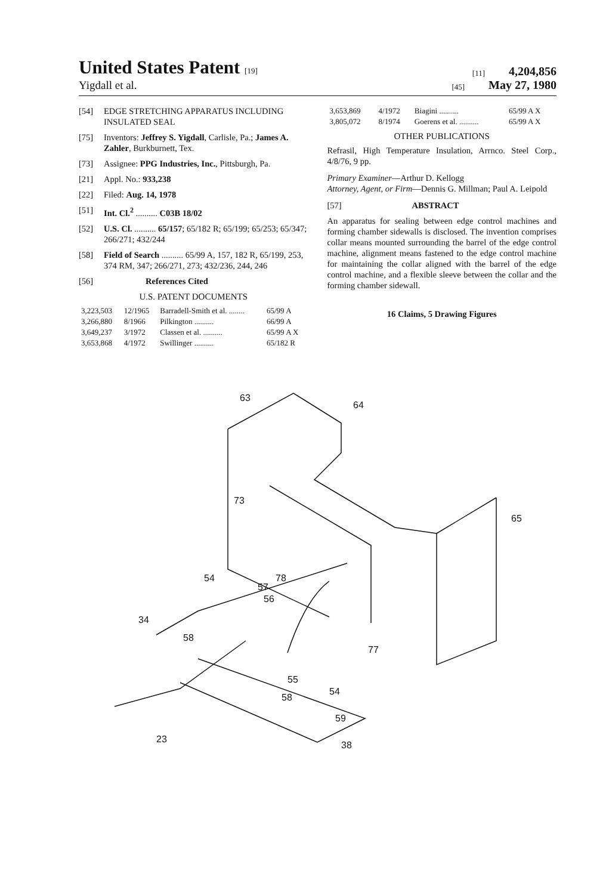United States Patent [19]
[11] 4,204,856
Yigdall et al.
[45] May 27, 1980
[54] EDGE STRETCHING APPARATUS INCLUDING INSULATED SEAL
[75] Inventors: Jeffrey S. Yigdall, Carlisle, Pa.; James A. Zahler, Burkburnett, Tex.
[73] Assignee: PPG Industries, Inc., Pittsburgh, Pa.
[21] Appl. No.: 933,238
[22] Filed: Aug. 14, 1978
[51] Int. Cl.<sup>2</sup> .......... C03B 18/02
[52] U.S. Cl. .......... 65/157; 65/182 R; 65/199; 65/253; 65/347; 266/271; 432/244
[58] Field of Search .......... 65/99 A, 157, 182 R, 65/199, 253, 374 RM, 347; 266/271, 273; 432/236, 244, 246
[56] References Cited
U.S. PATENT DOCUMENTS
| 3,223,503 | 12/1965 | Barradell-Smith et al. ........ | 65/99 A |
| 3,266,880 | 8/1966 | Pilkington .......... | 66/99 A |
| 3,649,237 | 3/1972 | Classen et al. .......... | 65/99 A X |
| 3,653,868 | 4/1972 | Swillinger .......... | 65/182 R |
| 3,653,869 | 4/1972 | Biagini .......... | 65/99 A X |
| 3,805,072 | 8/1974 | Goerens et al. .......... | 65/99 A X |
OTHER PUBLICATIONS
Refrasil, High Temperature Insulation, Arrnco. Steel Corp., 4/8/76, 9 pp.
Primary Examiner—Arthur D. Kellogg
Attorney, Agent, or Firm—Dennis G. Millman; Paul A. Leipold
[57] ABSTRACT
An apparatus for sealing between edge control machines and forming chamber sidewalls is disclosed. The invention comprises collar means mounted surrounding the barrel of the edge control machine, alignment means fastened to the edge control machine for maintaining the collar aligned with the barrel of the edge control machine, and a flexible sleeve between the collar and the forming chamber sidewall.
16 Claims, 5 Drawing Figures
63
64
65
73
54
57
78
56
34
58
77
55
54
58
59
23
38